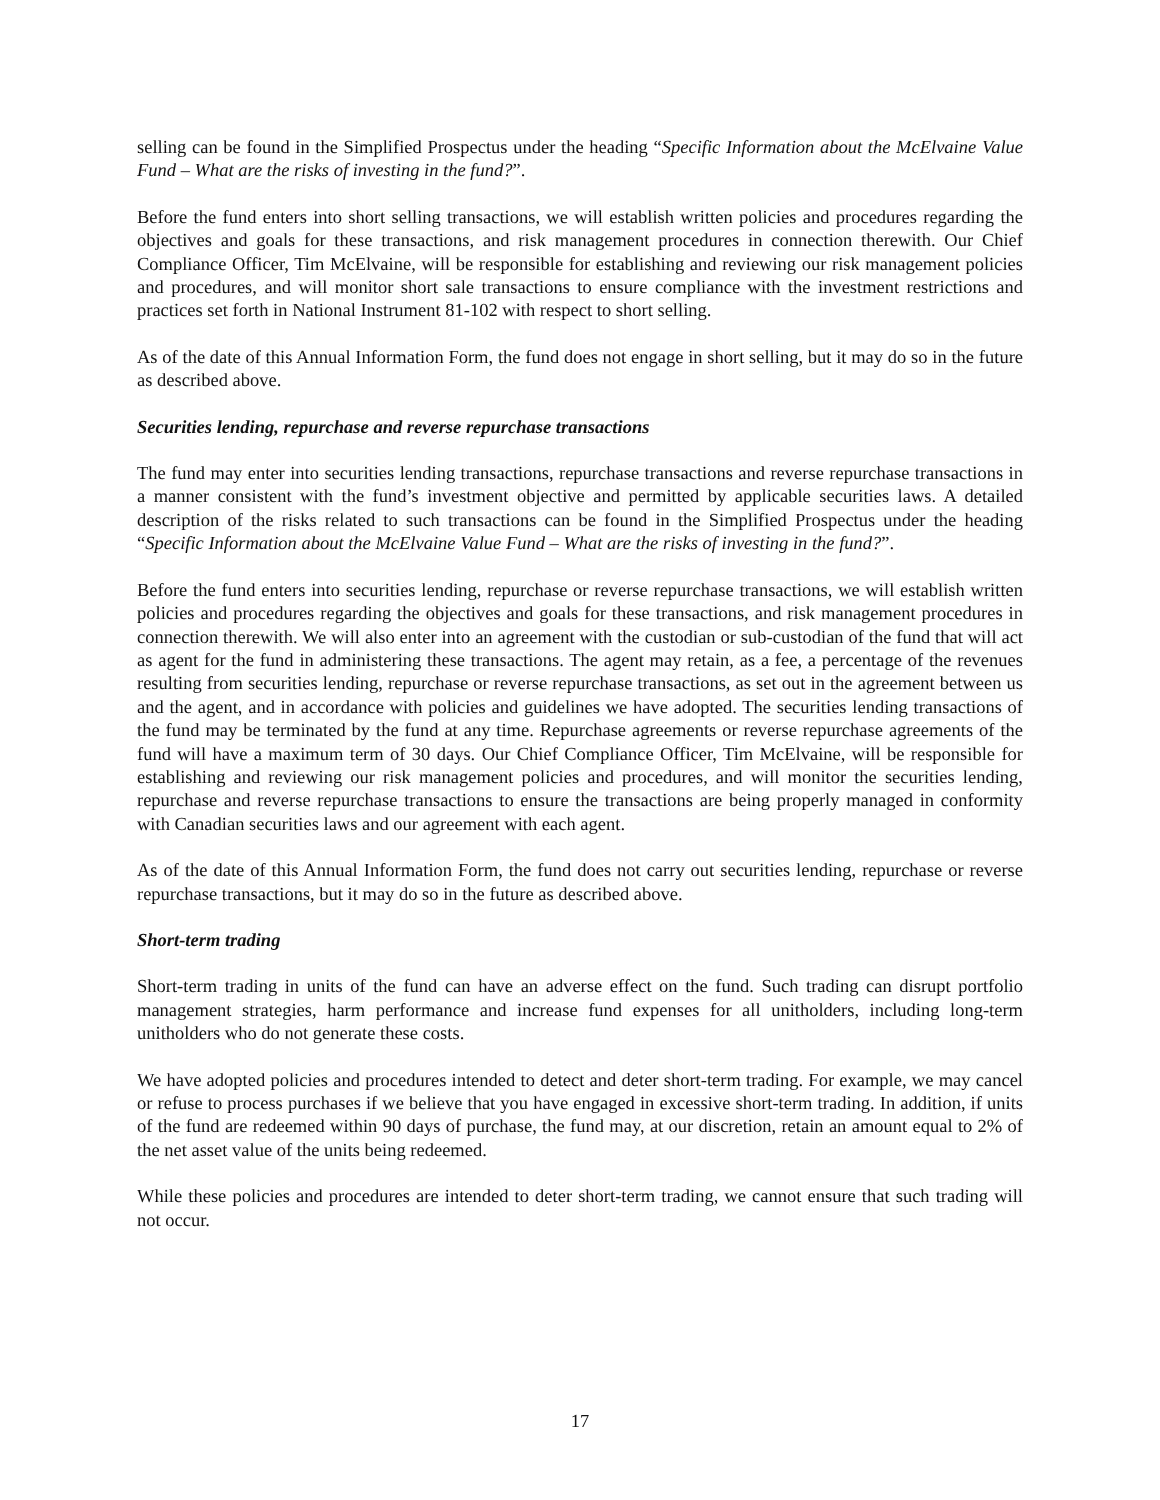selling can be found in the Simplified Prospectus under the heading “Specific Information about the McElvaine Value Fund – What are the risks of investing in the fund?”.
Before the fund enters into short selling transactions, we will establish written policies and procedures regarding the objectives and goals for these transactions, and risk management procedures in connection therewith. Our Chief Compliance Officer, Tim McElvaine, will be responsible for establishing and reviewing our risk management policies and procedures, and will monitor short sale transactions to ensure compliance with the investment restrictions and practices set forth in National Instrument 81-102 with respect to short selling.
As of the date of this Annual Information Form, the fund does not engage in short selling, but it may do so in the future as described above.
Securities lending, repurchase and reverse repurchase transactions
The fund may enter into securities lending transactions, repurchase transactions and reverse repurchase transactions in a manner consistent with the fund’s investment objective and permitted by applicable securities laws. A detailed description of the risks related to such transactions can be found in the Simplified Prospectus under the heading “Specific Information about the McElvaine Value Fund – What are the risks of investing in the fund?”.
Before the fund enters into securities lending, repurchase or reverse repurchase transactions, we will establish written policies and procedures regarding the objectives and goals for these transactions, and risk management procedures in connection therewith. We will also enter into an agreement with the custodian or sub-custodian of the fund that will act as agent for the fund in administering these transactions. The agent may retain, as a fee, a percentage of the revenues resulting from securities lending, repurchase or reverse repurchase transactions, as set out in the agreement between us and the agent, and in accordance with policies and guidelines we have adopted. The securities lending transactions of the fund may be terminated by the fund at any time. Repurchase agreements or reverse repurchase agreements of the fund will have a maximum term of 30 days. Our Chief Compliance Officer, Tim McElvaine, will be responsible for establishing and reviewing our risk management policies and procedures, and will monitor the securities lending, repurchase and reverse repurchase transactions to ensure the transactions are being properly managed in conformity with Canadian securities laws and our agreement with each agent.
As of the date of this Annual Information Form, the fund does not carry out securities lending, repurchase or reverse repurchase transactions, but it may do so in the future as described above.
Short-term trading
Short-term trading in units of the fund can have an adverse effect on the fund. Such trading can disrupt portfolio management strategies, harm performance and increase fund expenses for all unitholders, including long-term unitholders who do not generate these costs.
We have adopted policies and procedures intended to detect and deter short-term trading. For example, we may cancel or refuse to process purchases if we believe that you have engaged in excessive short-term trading. In addition, if units of the fund are redeemed within 90 days of purchase, the fund may, at our discretion, retain an amount equal to 2% of the net asset value of the units being redeemed.
While these policies and procedures are intended to deter short-term trading, we cannot ensure that such trading will not occur.
17